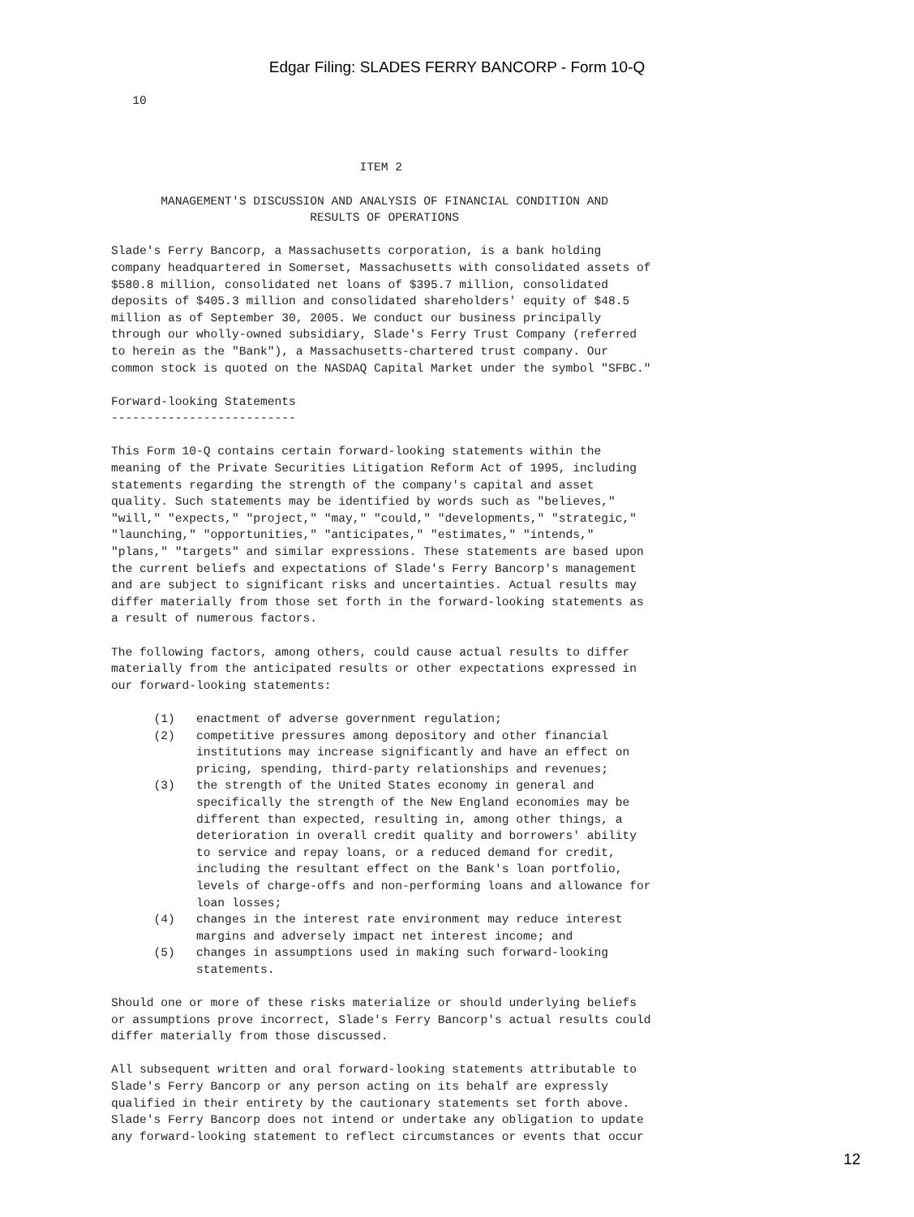Edgar Filing: SLADES FERRY BANCORP - Form 10-Q
   10



                                   ITEM 2

       MANAGEMENT'S DISCUSSION AND ANALYSIS OF FINANCIAL CONDITION AND
                            RESULTS OF OPERATIONS

Slade's Ferry Bancorp, a Massachusetts corporation, is a bank holding
company headquartered in Somerset, Massachusetts with consolidated assets of
$580.8 million, consolidated net loans of $395.7 million, consolidated
deposits of $405.3 million and consolidated shareholders' equity of $48.5
million as of September 30, 2005. We conduct our business principally
through our wholly-owned subsidiary, Slade's Ferry Trust Company (referred
to herein as the "Bank"), a Massachusetts-chartered trust company. Our
common stock is quoted on the NASDAQ Capital Market under the symbol "SFBC."

Forward-looking Statements
--------------------------

This Form 10-Q contains certain forward-looking statements within the
meaning of the Private Securities Litigation Reform Act of 1995, including
statements regarding the strength of the company's capital and asset
quality. Such statements may be identified by words such as "believes,"
"will," "expects," "project," "may," "could," "developments," "strategic,"
"launching," "opportunities," "anticipates," "estimates," "intends,"
"plans," "targets" and similar expressions. These statements are based upon
the current beliefs and expectations of Slade's Ferry Bancorp's management
and are subject to significant risks and uncertainties. Actual results may
differ materially from those set forth in the forward-looking statements as
a result of numerous factors.

The following factors, among others, could cause actual results to differ
materially from the anticipated results or other expectations expressed in
our forward-looking statements:

      (1)   enactment of adverse government regulation;
      (2)   competitive pressures among depository and other financial
            institutions may increase significantly and have an effect on
            pricing, spending, third-party relationships and revenues;
      (3)   the strength of the United States economy in general and
            specifically the strength of the New England economies may be
            different than expected, resulting in, among other things, a
            deterioration in overall credit quality and borrowers' ability
            to service and repay loans, or a reduced demand for credit,
            including the resultant effect on the Bank's loan portfolio,
            levels of charge-offs and non-performing loans and allowance for
            loan losses;
      (4)   changes in the interest rate environment may reduce interest
            margins and adversely impact net interest income; and
      (5)   changes in assumptions used in making such forward-looking
            statements.

Should one or more of these risks materialize or should underlying beliefs
or assumptions prove incorrect, Slade's Ferry Bancorp's actual results could
differ materially from those discussed.

All subsequent written and oral forward-looking statements attributable to
Slade's Ferry Bancorp or any person acting on its behalf are expressly
qualified in their entirety by the cautionary statements set forth above.
Slade's Ferry Bancorp does not intend or undertake any obligation to update
any forward-looking statement to reflect circumstances or events that occur
12